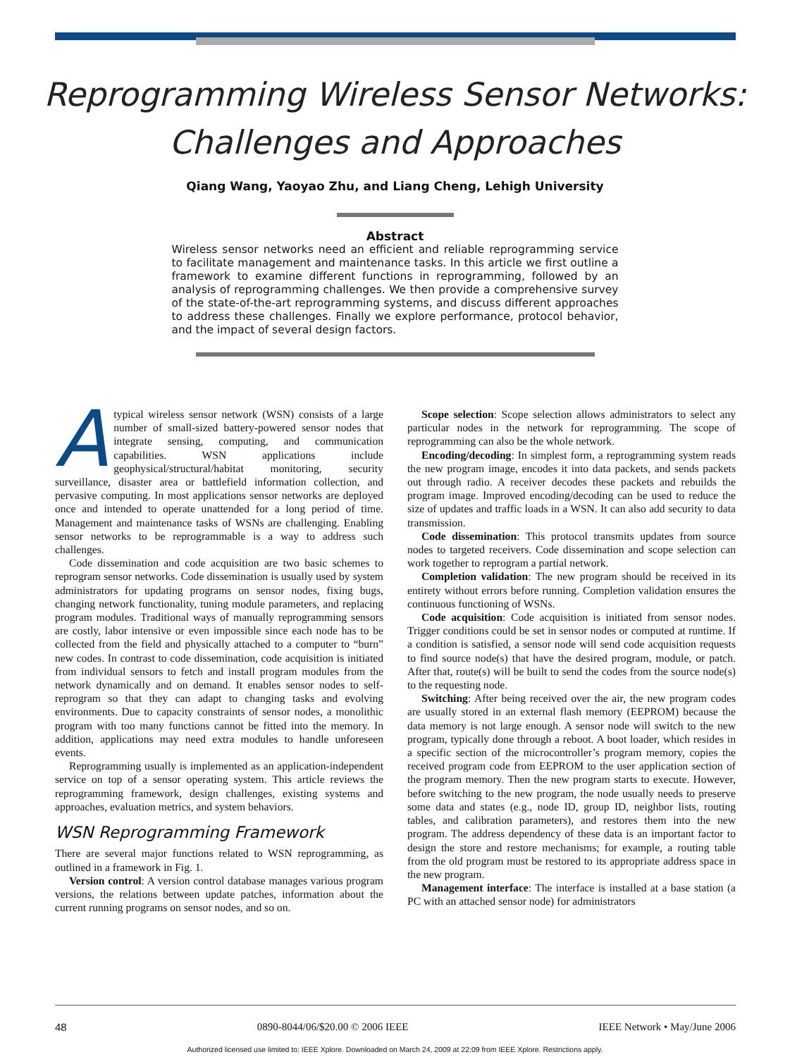Reprogramming Wireless Sensor Networks:
Challenges and Approaches
Qiang Wang, Yaoyao Zhu, and Liang Cheng, Lehigh University
Abstract
Wireless sensor networks need an efficient and reliable reprogramming service to facilitate management and maintenance tasks. In this article we first outline a framework to examine different functions in reprogramming, followed by an analysis of reprogramming challenges. We then provide a comprehensive survey of the state-of-the-art reprogramming systems, and discuss different approaches to address these challenges. Finally we explore performance, protocol behavior, and the impact of several design factors.
Atypical wireless sensor network (WSN) consists of a large number of small-sized battery-powered sensor nodes that integrate sensing, computing, and communication capabilities. WSN applications include geophysical/structural/habitat monitoring, security surveillance, disaster area or battlefield information collection, and pervasive computing. In most applications sensor networks are deployed once and intended to operate unattended for a long period of time. Management and maintenance tasks of WSNs are challenging. Enabling sensor networks to be reprogrammable is a way to address such challenges.
Code dissemination and code acquisition are two basic schemes to reprogram sensor networks. Code dissemination is usually used by system administrators for updating programs on sensor nodes, fixing bugs, changing network functionality, tuning module parameters, and replacing program modules. Traditional ways of manually reprogramming sensors are costly, labor intensive or even impossible since each node has to be collected from the field and physically attached to a computer to “burn” new codes. In contrast to code dissemination, code acquisition is initiated from individual sensors to fetch and install program modules from the network dynamically and on demand. It enables sensor nodes to self-reprogram so that they can adapt to changing tasks and evolving environments. Due to capacity constraints of sensor nodes, a monolithic program with too many functions cannot be fitted into the memory. In addition, applications may need extra modules to handle unforeseen events.
Reprogramming usually is implemented as an application-independent service on top of a sensor operating system. This article reviews the reprogramming framework, design challenges, existing systems and approaches, evaluation metrics, and system behaviors.
WSN Reprogramming Framework
There are several major functions related to WSN reprogramming, as outlined in a framework in Fig. 1.
Version control: A version control database manages various program versions, the relations between update patches, information about the current running programs on sensor nodes, and so on.
Scope selection: Scope selection allows administrators to select any particular nodes in the network for reprogramming. The scope of reprogramming can also be the whole network.
Encoding/decoding: In simplest form, a reprogramming system reads the new program image, encodes it into data packets, and sends packets out through radio. A receiver decodes these packets and rebuilds the program image. Improved encoding/decoding can be used to reduce the size of updates and traffic loads in a WSN. It can also add security to data transmission.
Code dissemination: This protocol transmits updates from source nodes to targeted receivers. Code dissemination and scope selection can work together to reprogram a partial network.
Completion validation: The new program should be received in its entirety without errors before running. Completion validation ensures the continuous functioning of WSNs.
Code acquisition: Code acquisition is initiated from sensor nodes. Trigger conditions could be set in sensor nodes or computed at runtime. If a condition is satisfied, a sensor node will send code acquisition requests to find source node(s) that have the desired program, module, or patch. After that, route(s) will be built to send the codes from the source node(s) to the requesting node.
Switching: After being received over the air, the new program codes are usually stored in an external flash memory (EEPROM) because the data memory is not large enough. A sensor node will switch to the new program, typically done through a reboot. A boot loader, which resides in a specific section of the microcontroller’s program memory, copies the received program code from EEPROM to the user application section of the program memory. Then the new program starts to execute. However, before switching to the new program, the node usually needs to preserve some data and states (e.g., node ID, group ID, neighbor lists, routing tables, and calibration parameters), and restores them into the new program. The address dependency of these data is an important factor to design the store and restore mechanisms; for example, a routing table from the old program must be restored to its appropriate address space in the new program.
Management interface: The interface is installed at a base station (a PC with an attached sensor node) for administrators
48 0890-8044/06/$20.00 © 2006 IEEE IEEE Network • May/June 2006
Authorized licensed use limited to: IEEE Xplore. Downloaded on March 24, 2009 at 22:09 from IEEE Xplore. Restrictions apply.